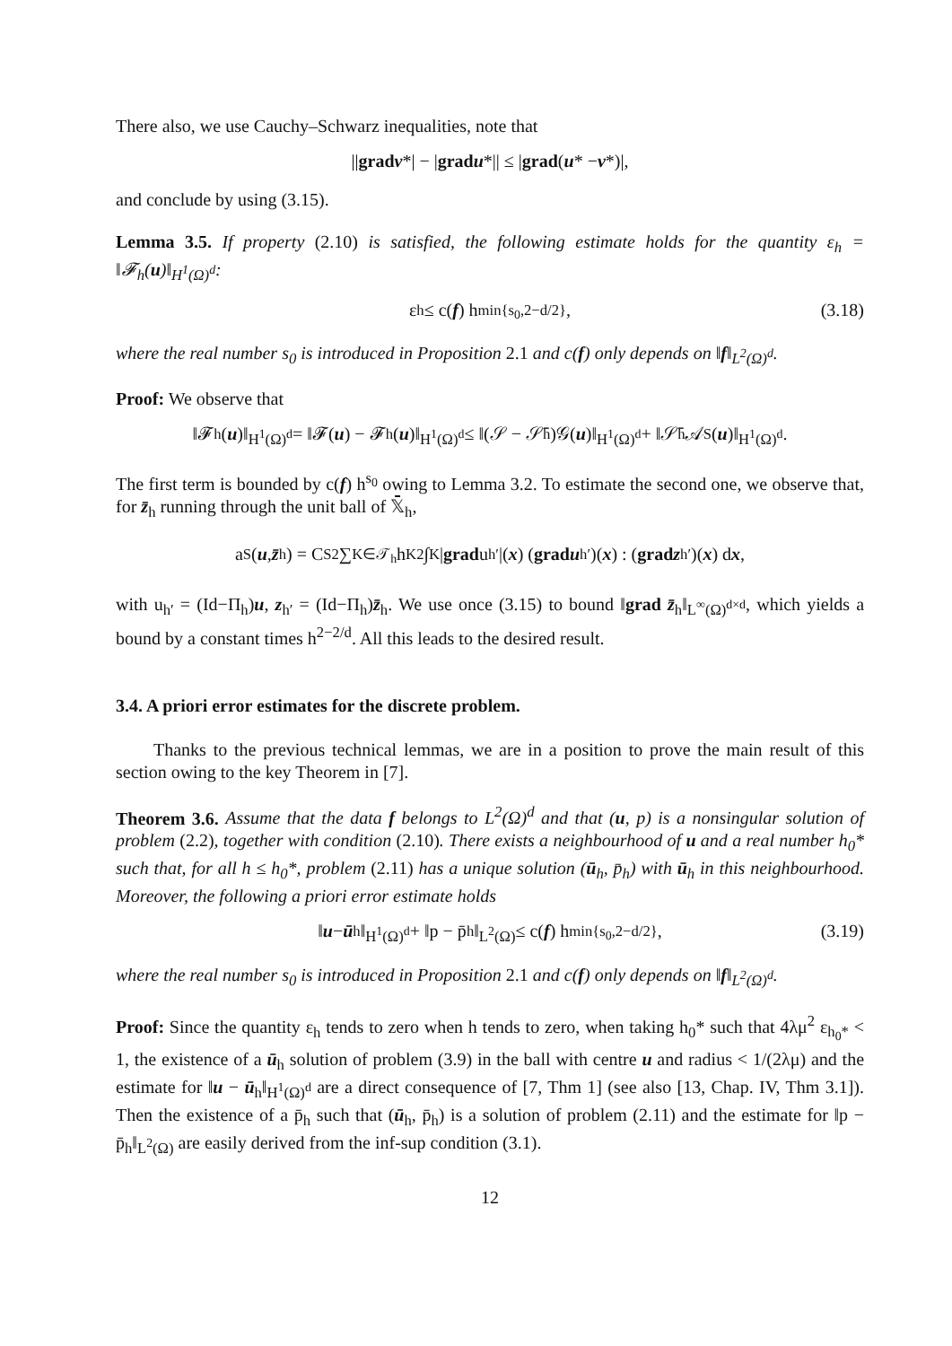There also, we use Cauchy–Schwarz inequalities, note that
|| grad v *| − | grad u *|| ≤ | grad (u * − v *)|,
and conclude by using (3.15).
Lemma 3.5. If property (2.10) is satisfied, the following estimate holds for the quantity ε<sub>h</sub> = ‖𝓕<sub>h</sub>(u)‖<sub>H<sup>1</sup>(Ω)<sup>d</sup></sub>:
ε<sub>h</sub> ≤ c(f) h<sup>min{s<sub>0</sub>,2−d/2}</sup>, (3.18)
where the real number s<sub>0</sub> is introduced in Proposition 2.1 and c(f) only depends on ‖f‖<sub>L<sup>2</sup>(Ω)<sup>d</sup></sub>.
Proof: We observe that
‖𝓕<sub>h</sub>(u)‖<sub>H<sup>1</sup>(Ω)<sup>d</sup></sub> = ‖𝓕(u) − 𝓕<sub>h</sub>(u)‖<sub>H<sup>1</sup>(Ω)<sup>d</sup></sub> ≤ ‖(𝒮 − 𝒮̄<sub>h</sub>)𝒢(u)‖<sub>H<sup>1</sup>(Ω)<sup>d</sup></sub> + ‖𝒮̄<sub>h</sub> 𝒜<sub>S</sub>(u)‖<sub>H<sup>1</sup>(Ω)<sup>d</sup></sub>.
The first term is bounded by c(f) h<sup>s<sub>0</sub></sup> owing to Lemma 3.2. To estimate the second one, we observe that, for z̄<sub>h</sub> running through the unit ball of 𝕏̄<sub>h</sub>,
a<sub>S</sub>(u, z̄<sub>h</sub>) = C<sub>S</sub><sup>2</sup> ∑<sub>K∈𝒯<sub>h</sub></sub> h<sub>K</sub><sup>2</sup> ∫<sub>K</sub> | grad u<sub>h′</sub>|(x) (grad u<sub>h′</sub>)(x) : (grad z<sub>h′</sub>)(x) d x,
with u<sub>h′</sub> = (Id−Π<sub>h</sub>)u, z<sub>h′</sub> = (Id−Π<sub>h</sub>)z̄<sub>h</sub>. We use once (3.15) to bound ‖grad z̄<sub>h</sub>‖<sub>L<sup>∞</sup>(Ω)<sup>d×d</sup></sub>, which yields a bound by a constant times h<sup>2−2/d</sup>. All this leads to the desired result.
3.4. A priori error estimates for the discrete problem.
Thanks to the previous technical lemmas, we are in a position to prove the main result of this section owing to the key Theorem in [7].
Theorem 3.6. Assume that the data f belongs to L<sup>2</sup>(Ω)<sup>d</sup> and that (u, p) is a nonsingular solution of problem (2.2), together with condition (2.10). There exists a neighbourhood of u and a real number h<sub>0</sub>* such that, for all h ≤ h<sub>0</sub>*, problem (2.11) has a unique solution (ū<sub>h</sub>, p̄<sub>h</sub>) with ū<sub>h</sub> in this neighbourhood. Moreover, the following a priori error estimate holds
‖ u − ū<sub>h</sub>‖<sub>H<sup>1</sup>(Ω)<sup>d</sup></sub> + ‖p − p̄<sub>h</sub>‖<sub>L<sup>2</sup>(Ω)</sub> ≤ c(f) h<sup>min{s<sub>0</sub>,2−d/2}</sup>, (3.19)
where the real number s<sub>0</sub> is introduced in Proposition 2.1 and c(f) only depends on ‖f‖<sub>L<sup>2</sup>(Ω)<sup>d</sup></sub>.
Proof: Since the quantity ε<sub>h</sub> tends to zero when h tends to zero, when taking h<sub>0</sub>* such that 4λμ<sup>2</sup> ε<sub>h<sub>0</sub>*</sub> < 1, the existence of a ū<sub>h</sub> solution of problem (3.9) in the ball with centre u and radius < 1/(2λμ) and the estimate for ‖u − ū<sub>h</sub>‖<sub>H<sup>1</sup>(Ω)<sup>d</sup></sub> are a direct consequence of [7, Thm 1] (see also [13, Chap. IV, Thm 3.1]). Then the existence of a p̄<sub>h</sub> such that (ū<sub>h</sub>, p̄<sub>h</sub>) is a solution of problem (2.11) and the estimate for ‖p − p̄<sub>h</sub>‖<sub>L<sup>2</sup>(Ω)</sub> are easily derived from the inf-sup condition (3.1).
12